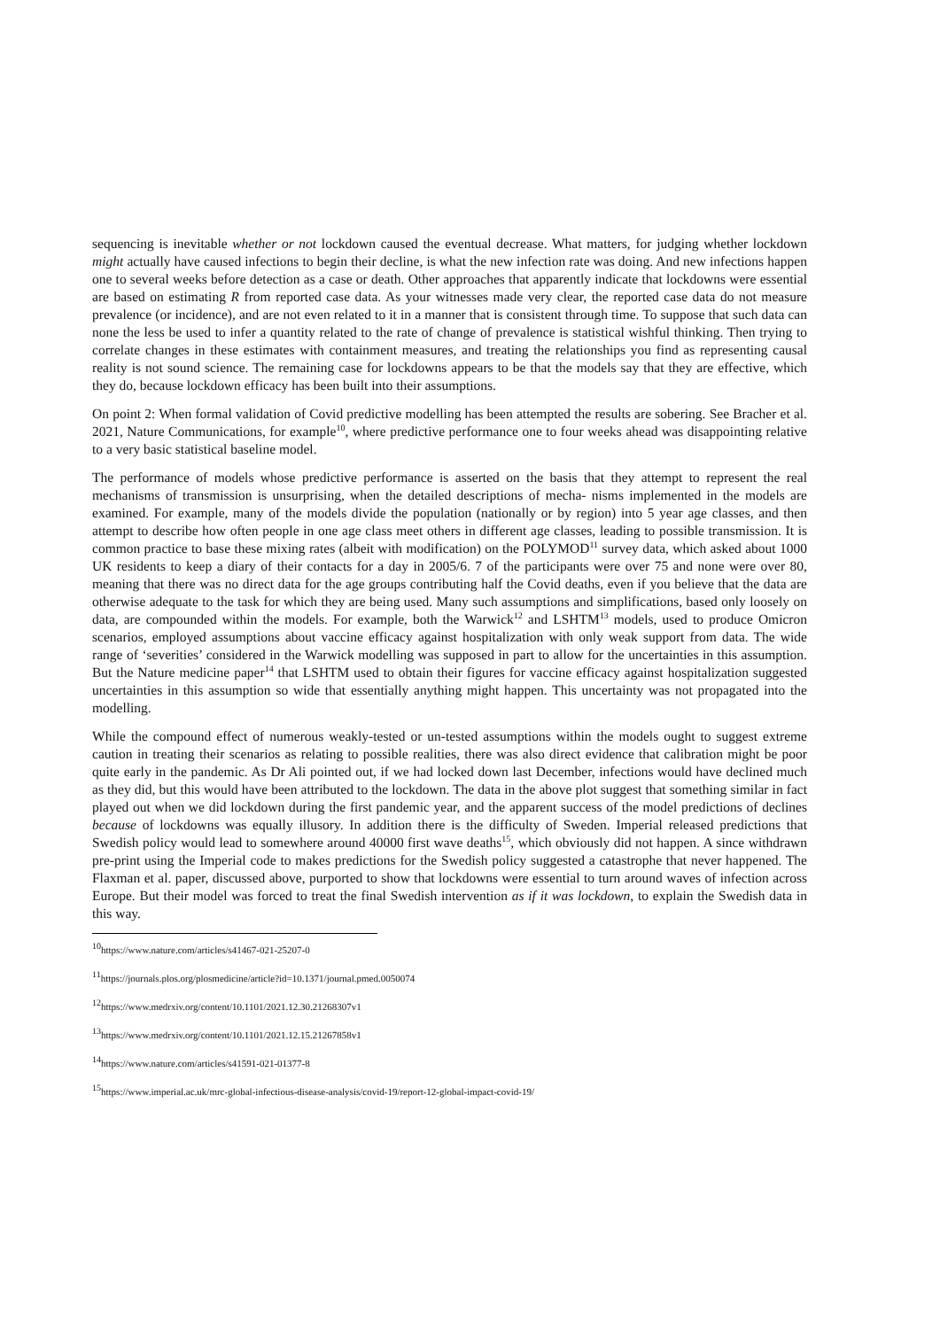sequencing is inevitable whether or not lockdown caused the eventual decrease. What matters, for judging whether lockdown might actually have caused infections to begin their decline, is what the new infection rate was doing. And new infections happen one to several weeks before detection as a case or death. Other approaches that apparently indicate that lockdowns were essential are based on estimating R from reported case data. As your witnesses made very clear, the reported case data do not measure prevalence (or incidence), and are not even related to it in a manner that is consistent through time. To suppose that such data can none the less be used to infer a quantity related to the rate of change of prevalence is statistical wishful thinking. Then trying to correlate changes in these estimates with containment measures, and treating the relationships you find as representing causal reality is not sound science. The remaining case for lockdowns appears to be that the models say that they are effective, which they do, because lockdown efficacy has been built into their assumptions.
On point 2: When formal validation of Covid predictive modelling has been attempted the results are sobering. See Bracher et al. 2021, Nature Communications, for example<sup>10</sup>, where predictive performance one to four weeks ahead was disappointing relative to a very basic statistical baseline model.
The performance of models whose predictive performance is asserted on the basis that they attempt to represent the real mechanisms of transmission is unsurprising, when the detailed descriptions of mecha- nisms implemented in the models are examined. For example, many of the models divide the population (nationally or by region) into 5 year age classes, and then attempt to describe how often people in one age class meet others in different age classes, leading to possible transmission. It is common practice to base these mixing rates (albeit with modification) on the POLYMOD<sup>11</sup> survey data, which asked about 1000 UK residents to keep a diary of their contacts for a day in 2005/6. 7 of the participants were over 75 and none were over 80, meaning that there was no direct data for the age groups contributing half the Covid deaths, even if you believe that the data are otherwise adequate to the task for which they are being used. Many such assumptions and simplifications, based only loosely on data, are compounded within the models. For example, both the Warwick<sup>12</sup> and LSHTM<sup>13</sup> models, used to produce Omicron scenarios, employed assumptions about vaccine efficacy against hospitalization with only weak support from data. The wide range of ‘severities’ considered in the Warwick modelling was supposed in part to allow for the uncertainties in this assumption. But the Nature medicine paper<sup>14</sup> that LSHTM used to obtain their figures for vaccine efficacy against hospitalization suggested uncertainties in this assumption so wide that essentially anything might happen. This uncertainty was not propagated into the modelling.
While the compound effect of numerous weakly-tested or un-tested assumptions within the models ought to suggest extreme caution in treating their scenarios as relating to possible realities, there was also direct evidence that calibration might be poor quite early in the pandemic. As Dr Ali pointed out, if we had locked down last December, infections would have declined much as they did, but this would have been attributed to the lockdown. The data in the above plot suggest that something similar in fact played out when we did lockdown during the first pandemic year, and the apparent success of the model predictions of declines because of lockdowns was equally illusory. In addition there is the difficulty of Sweden. Imperial released predictions that Swedish policy would lead to somewhere around 40000 first wave deaths<sup>15</sup>, which obviously did not happen. A since withdrawn pre-print using the Imperial code to makes predictions for the Swedish policy suggested a catastrophe that never happened. The Flaxman et al. paper, discussed above, purported to show that lockdowns were essential to turn around waves of infection across Europe. But their model was forced to treat the final Swedish intervention as if it was lockdown, to explain the Swedish data in this way.
<sup>10</sup> https://www.nature.com/articles/s41467-021-25207-0
<sup>11</sup> https://journals.plos.org/plosmedicine/article?id=10.1371/journal.pmed.0050074
<sup>12</sup> https://www.medrxiv.org/content/10.1101/2021.12.30.21268307v1
<sup>13</sup> https://www.medrxiv.org/content/10.1101/2021.12.15.21267858v1
<sup>14</sup> https://www.nature.com/articles/s41591-021-01377-8
<sup>15</sup> https://www.imperial.ac.uk/mrc-global-infectious-disease-analysis/covid-19/report-12-global-impact-covid-19/